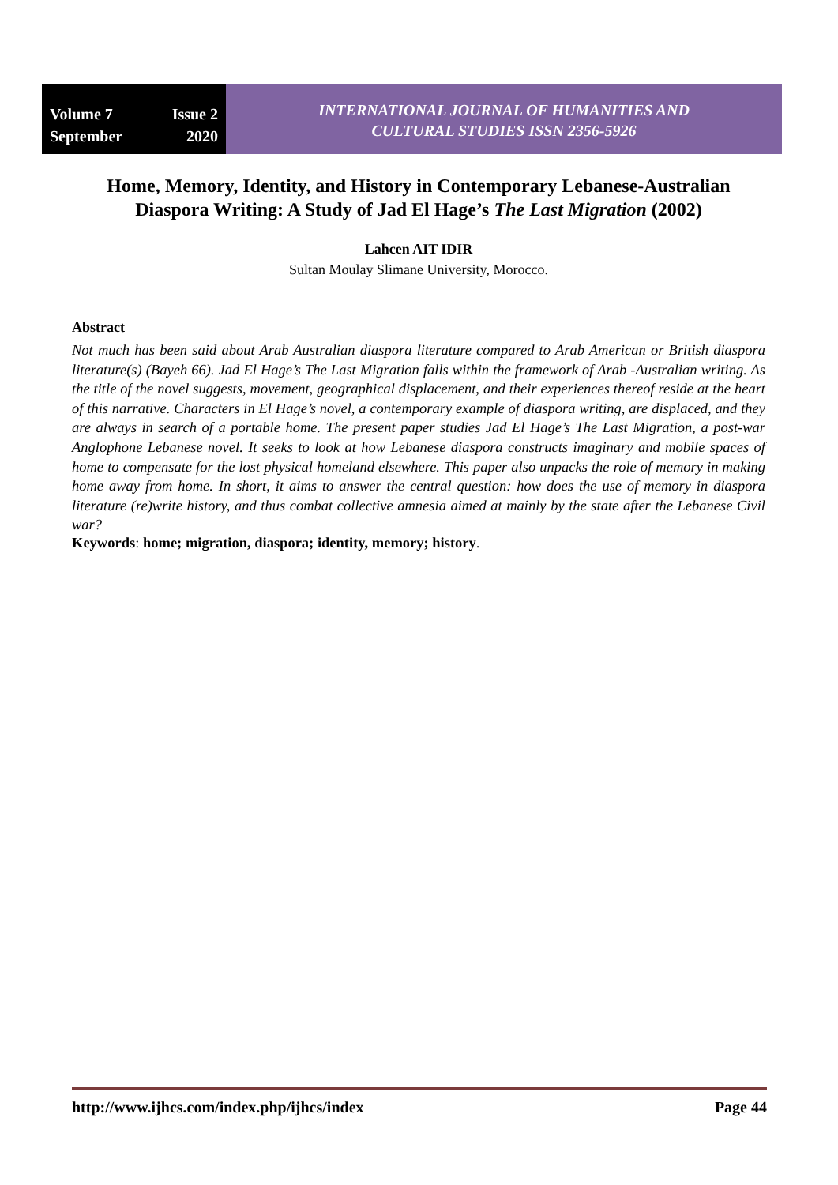Volume 7 Issue 2
September 2020
INTERNATIONAL JOURNAL OF HUMANITIES AND
CULTURAL STUDIES ISSN 2356-5926
Home, Memory, Identity, and History in Contemporary Lebanese-Australian Diaspora Writing: A Study of Jad El Hage’s The Last Migration (2002)
Lahcen AIT IDIR
Sultan Moulay Slimane University, Morocco.
Abstract
Not much has been said about Arab Australian diaspora literature compared to Arab American or British diaspora literature(s) (Bayeh 66). Jad El Hage’s The Last Migration falls within the framework of Arab -Australian writing. As the title of the novel suggests, movement, geographical displacement, and their experiences thereof reside at the heart of this narrative. Characters in El Hage’s novel, a contemporary example of diaspora writing, are displaced, and they are always in search of a portable home. The present paper studies Jad El Hage’s The Last Migration, a post-war Anglophone Lebanese novel. It seeks to look at how Lebanese diaspora constructs imaginary and mobile spaces of home to compensate for the lost physical homeland elsewhere. This paper also unpacks the role of memory in making home away from home. In short, it aims to answer the central question: how does the use of memory in diaspora literature (re)write history, and thus combat collective amnesia aimed at mainly by the state after the Lebanese Civil war?
Keywords: home; migration, diaspora; identity, memory; history.
http://www.ijhcs.com/index.php/ijhcs/index Page 44